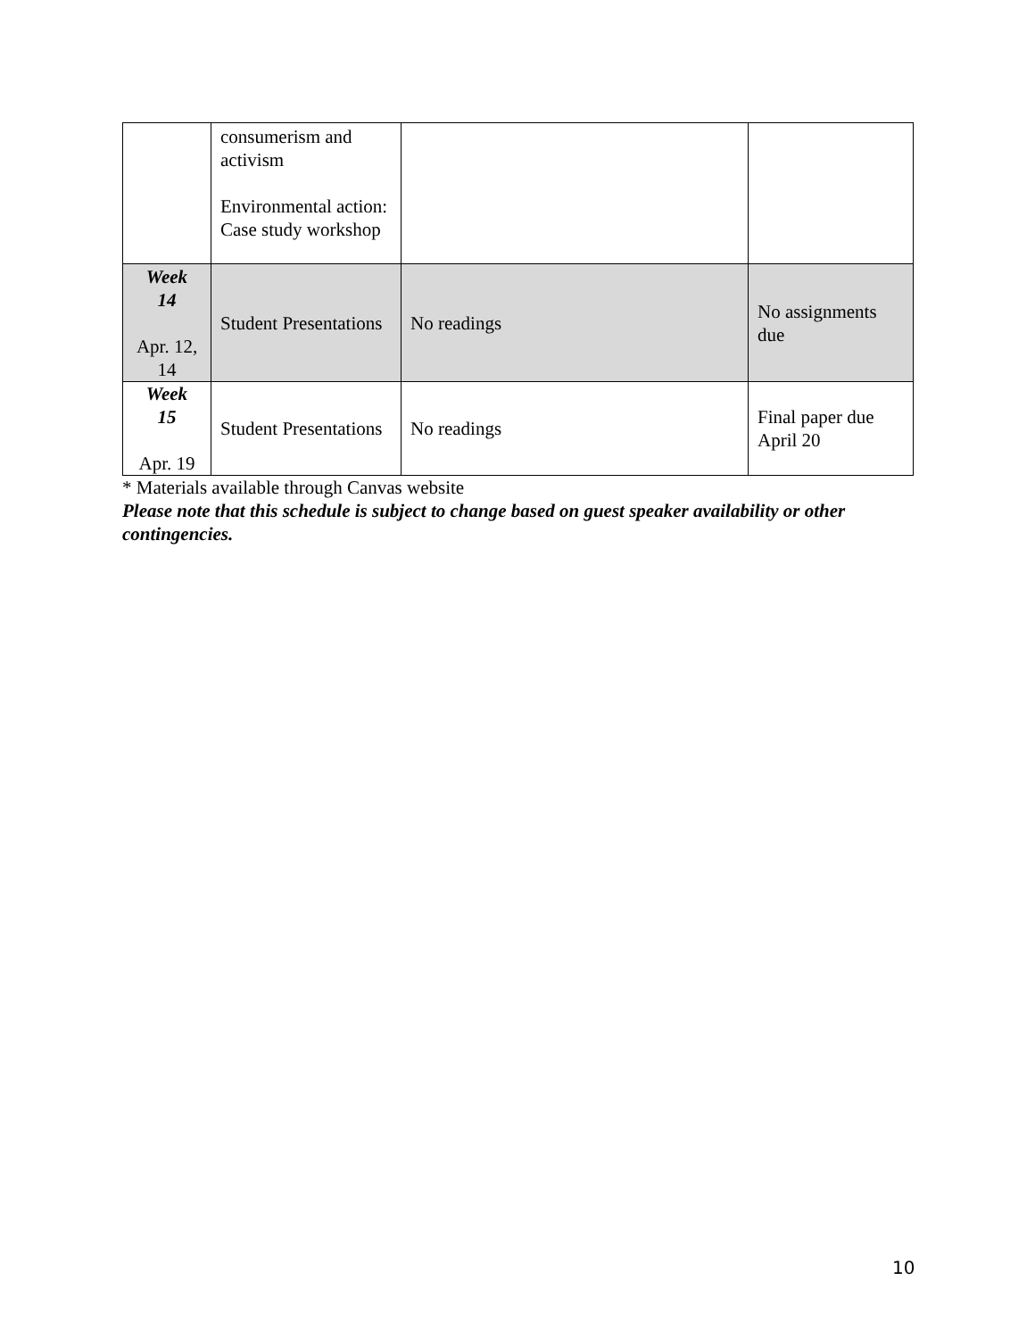| | consumerism and activism Environmental action: Case study workshop | | |
| Week 14 Apr. 12, 14 | Student Presentations | No readings | No assignments due |
| Week 15 Apr. 19 | Student Presentations | No readings | Final paper due April 20 |
* Materials available through Canvas website
Please note that this schedule is subject to change based on guest speaker availability or other contingencies.
10